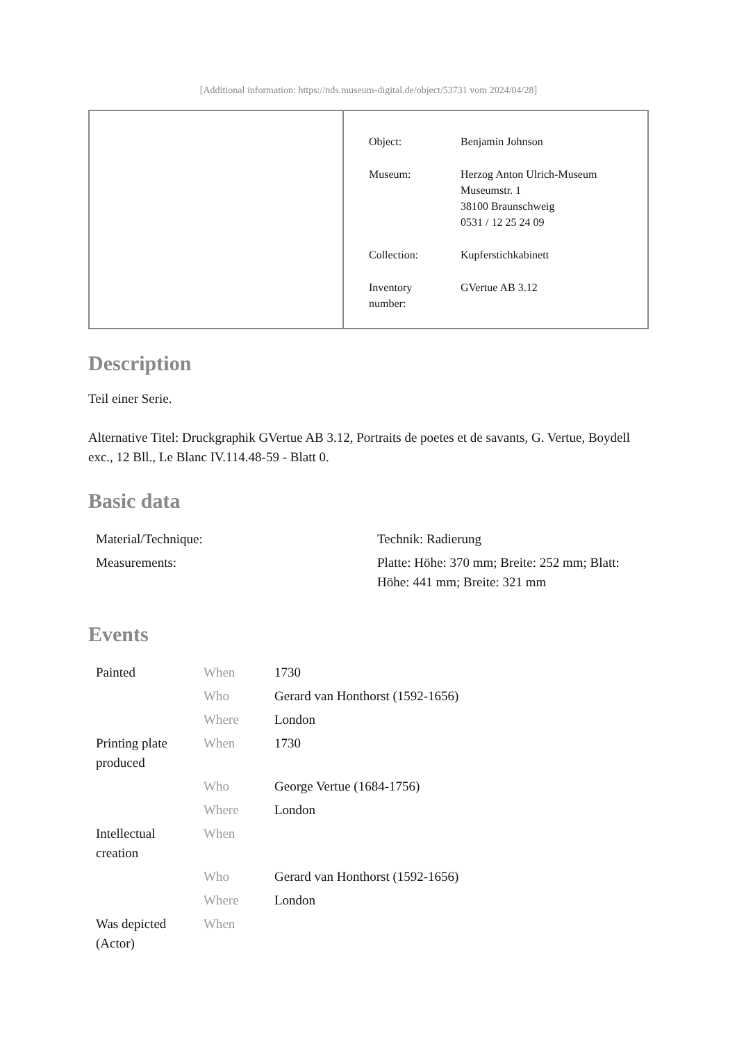[Additional information: https://nds.museum-digital.de/object/53731 vom 2024/04/28]
| Object: | Benjamin Johnson |
| Museum: | Herzog Anton Ulrich-Museum Museumstr. 1 38100 Braunschweig 0531 / 12 25 24 09 |
| Collection: | Kupferstichkabinett |
| Inventory number: | GVertue AB 3.12 |
Description
Teil einer Serie.
Alternative Titel: Druckgraphik GVertue AB 3.12, Portraits de poetes et de savants, G. Vertue, Boydell exc., 12 Bll., Le Blanc IV.114.48-59 - Blatt 0.
Basic data
| Material/Technique: | Technik: Radierung |
| Measurements: | Platte: Höhe: 370 mm; Breite: 252 mm; Blatt: Höhe: 441 mm; Breite: 321 mm |
Events
| Painted | When | 1730 |
| | Who | Gerard van Honthorst (1592-1656) |
| | Where | London |
| Printing plate produced | When | 1730 |
| | Who | George Vertue (1684-1756) |
| | Where | London |
| Intellectual creation | When | |
| | Who | Gerard van Honthorst (1592-1656) |
| | Where | London |
| Was depicted (Actor) | When | |